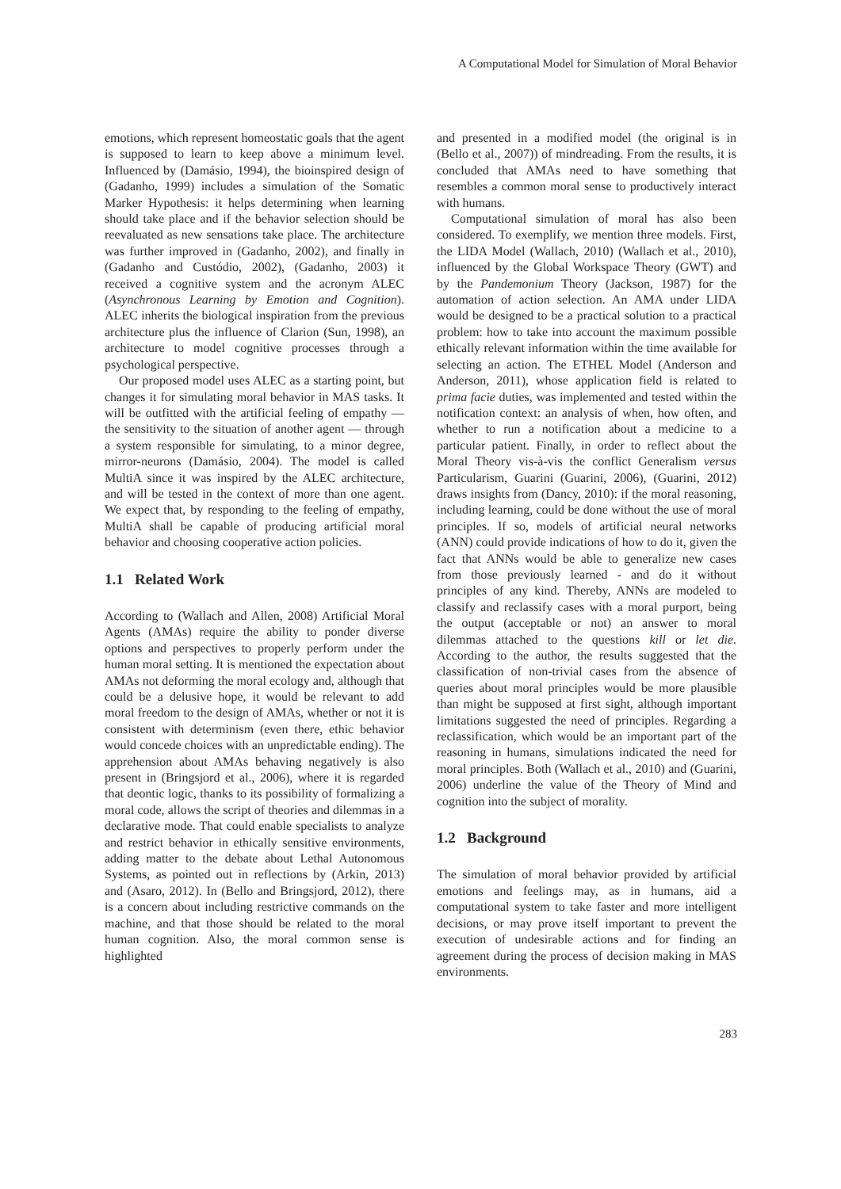A Computational Model for Simulation of Moral Behavior
emotions, which represent homeostatic goals that the agent is supposed to learn to keep above a minimum level. Influenced by (Damásio, 1994), the bioinspired design of (Gadanho, 1999) includes a simulation of the Somatic Marker Hypothesis: it helps determining when learning should take place and if the behavior selection should be reevaluated as new sensations take place. The architecture was further improved in (Gadanho, 2002), and finally in (Gadanho and Custódio, 2002), (Gadanho, 2003) it received a cognitive system and the acronym ALEC (Asynchronous Learning by Emotion and Cognition). ALEC inherits the biological inspiration from the previous architecture plus the influence of Clarion (Sun, 1998), an architecture to model cognitive processes through a psychological perspective.
Our proposed model uses ALEC as a starting point, but changes it for simulating moral behavior in MAS tasks. It will be outfitted with the artificial feeling of empathy — the sensitivity to the situation of another agent — through a system responsible for simulating, to a minor degree, mirror-neurons (Damásio, 2004). The model is called MultiA since it was inspired by the ALEC architecture, and will be tested in the context of more than one agent. We expect that, by responding to the feeling of empathy, MultiA shall be capable of producing artificial moral behavior and choosing cooperative action policies.
1.1 Related Work
According to (Wallach and Allen, 2008) Artificial Moral Agents (AMAs) require the ability to ponder diverse options and perspectives to properly perform under the human moral setting. It is mentioned the expectation about AMAs not deforming the moral ecology and, although that could be a delusive hope, it would be relevant to add moral freedom to the design of AMAs, whether or not it is consistent with determinism (even there, ethic behavior would concede choices with an unpredictable ending). The apprehension about AMAs behaving negatively is also present in (Bringsjord et al., 2006), where it is regarded that deontic logic, thanks to its possibility of formalizing a moral code, allows the script of theories and dilemmas in a declarative mode. That could enable specialists to analyze and restrict behavior in ethically sensitive environments, adding matter to the debate about Lethal Autonomous Systems, as pointed out in reflections by (Arkin, 2013) and (Asaro, 2012). In (Bello and Bringsjord, 2012), there is a concern about including restrictive commands on the machine, and that those should be related to the moral human cognition. Also, the moral common sense is highlighted
and presented in a modified model (the original is in (Bello et al., 2007)) of mindreading. From the results, it is concluded that AMAs need to have something that resembles a common moral sense to productively interact with humans.
Computational simulation of moral has also been considered. To exemplify, we mention three models. First, the LIDA Model (Wallach, 2010) (Wallach et al., 2010), influenced by the Global Workspace Theory (GWT) and by the Pandemonium Theory (Jackson, 1987) for the automation of action selection. An AMA under LIDA would be designed to be a practical solution to a practical problem: how to take into account the maximum possible ethically relevant information within the time available for selecting an action. The ETHEL Model (Anderson and Anderson, 2011), whose application field is related to prima facie duties, was implemented and tested within the notification context: an analysis of when, how often, and whether to run a notification about a medicine to a particular patient. Finally, in order to reflect about the Moral Theory vis-à-vis the conflict Generalism versus Particularism, Guarini (Guarini, 2006), (Guarini, 2012) draws insights from (Dancy, 2010): if the moral reasoning, including learning, could be done without the use of moral principles. If so, models of artificial neural networks (ANN) could provide indications of how to do it, given the fact that ANNs would be able to generalize new cases from those previously learned - and do it without principles of any kind. Thereby, ANNs are modeled to classify and reclassify cases with a moral purport, being the output (acceptable or not) an answer to moral dilemmas attached to the questions kill or let die. According to the author, the results suggested that the classification of non-trivial cases from the absence of queries about moral principles would be more plausible than might be supposed at first sight, although important limitations suggested the need of principles. Regarding a reclassification, which would be an important part of the reasoning in humans, simulations indicated the need for moral principles. Both (Wallach et al., 2010) and (Guarini, 2006) underline the value of the Theory of Mind and cognition into the subject of morality.
1.2 Background
The simulation of moral behavior provided by artificial emotions and feelings may, as in humans, aid a computational system to take faster and more intelligent decisions, or may prove itself important to prevent the execution of undesirable actions and for finding an agreement during the process of decision making in MAS environments.
283